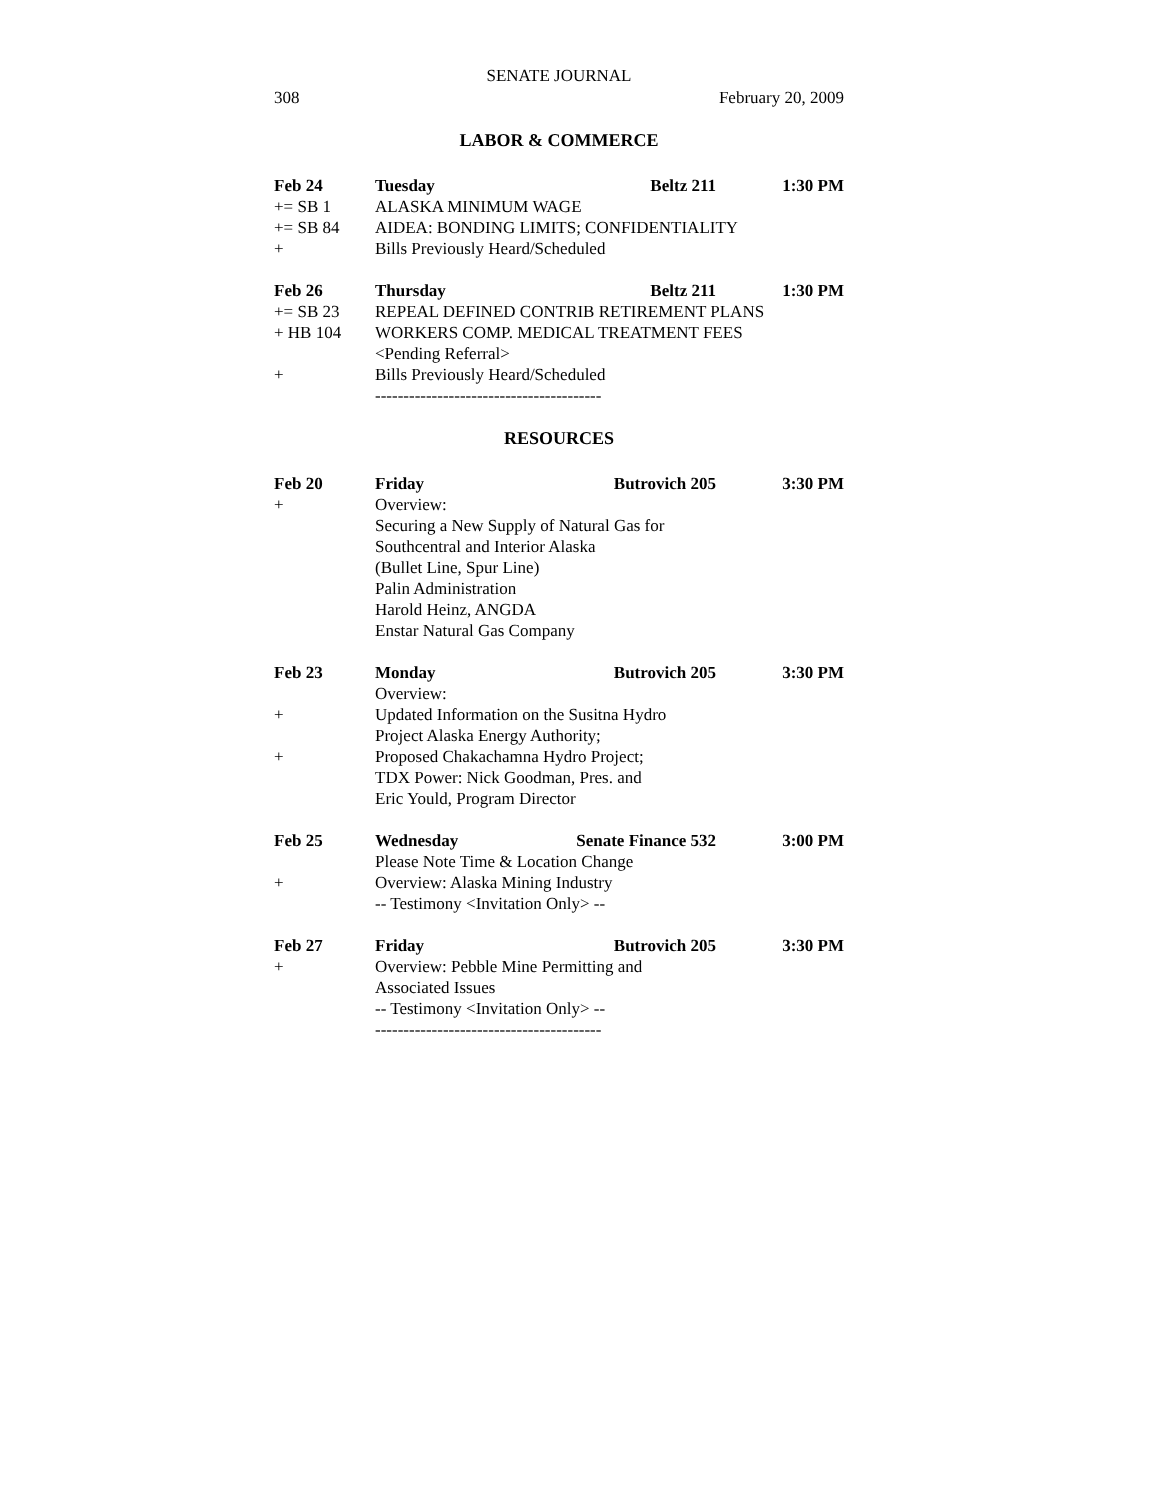SENATE JOURNAL
308 February 20, 2009
LABOR & COMMERCE
Feb 24 Tuesday Beltz 211 1:30 PM
+= SB 1 ALASKA MINIMUM WAGE
+= SB 84 AIDEA: BONDING LIMITS; CONFIDENTIALITY
+ Bills Previously Heard/Scheduled
Feb 26 Thursday Beltz 211 1:30 PM
+= SB 23 REPEAL DEFINED CONTRIB RETIREMENT PLANS
+ HB 104 WORKERS COMP. MEDICAL TREATMENT FEES
<Pending Referral>
+ Bills Previously Heard/Scheduled
----------------------------------------
RESOURCES
Feb 20 Friday Butrovich 205 3:30 PM
+ Overview:
Securing a New Supply of Natural Gas for
Southcentral and Interior Alaska
(Bullet Line, Spur Line)
Palin Administration
Harold Heinz, ANGDA
Enstar Natural Gas Company
Feb 23 Monday Butrovich 205 3:30 PM
Overview:
+ Updated Information on the Susitna Hydro
Project Alaska Energy Authority;
+ Proposed Chakachamna Hydro Project;
TDX Power: Nick Goodman, Pres. and
Eric Yould, Program Director
Feb 25 Wednesday Senate Finance 532 3:00 PM
Please Note Time & Location Change
+ Overview: Alaska Mining Industry
-- Testimony <Invitation Only> --
Feb 27 Friday Butrovich 205 3:30 PM
+ Overview: Pebble Mine Permitting and
Associated Issues
-- Testimony <Invitation Only> --
----------------------------------------